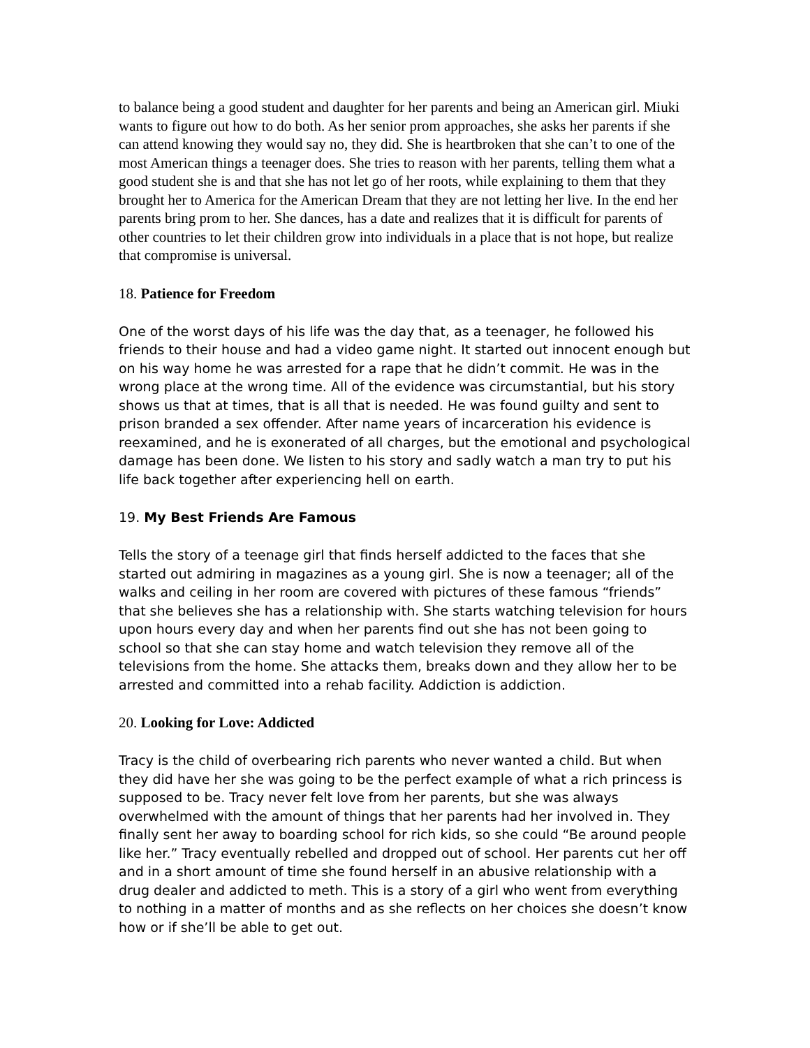to balance being a good student and daughter for her parents and being an American girl. Miuki wants to figure out how to do both. As her senior prom approaches, she asks her parents if she can attend knowing they would say no, they did. She is heartbroken that she can’t to one of the most American things a teenager does. She tries to reason with her parents, telling them what a good student she is and that she has not let go of her roots, while explaining to them that they brought her to America for the American Dream that they are not letting her live. In the end her parents bring prom to her. She dances, has a date and realizes that it is difficult for parents of other countries to let their children grow into individuals in a place that is not hope, but realize that compromise is universal.
18. Patience for Freedom
One of the worst days of his life was the day that, as a teenager, he followed his friends to their house and had a video game night. It started out innocent enough but on his way home he was arrested for a rape that he didn’t commit. He was in the wrong place at the wrong time. All of the evidence was circumstantial, but his story shows us that at times, that is all that is needed. He was found guilty and sent to prison branded a sex offender. After name years of incarceration his evidence is reexamined, and he is exonerated of all charges, but the emotional and psychological damage has been done. We listen to his story and sadly watch a man try to put his life back together after experiencing hell on earth.
19. My Best Friends Are Famous
Tells the story of a teenage girl that finds herself addicted to the faces that she started out admiring in magazines as a young girl. She is now a teenager; all of the walks and ceiling in her room are covered with pictures of these famous “friends” that she believes she has a relationship with. She starts watching television for hours upon hours every day and when her parents find out she has not been going to school so that she can stay home and watch television they remove all of the televisions from the home. She attacks them, breaks down and they allow her to be arrested and committed into a rehab facility. Addiction is addiction.
20. Looking for Love: Addicted
Tracy is the child of overbearing rich parents who never wanted a child. But when they did have her she was going to be the perfect example of what a rich princess is supposed to be. Tracy never felt love from her parents, but she was always overwhelmed with the amount of things that her parents had her involved in. They finally sent her away to boarding school for rich kids, so she could “Be around people like her.” Tracy eventually rebelled and dropped out of school. Her parents cut her off and in a short amount of time she found herself in an abusive relationship with a drug dealer and addicted to meth. This is a story of a girl who went from everything to nothing in a matter of months and as she reflects on her choices she doesn’t know how or if she’ll be able to get out.